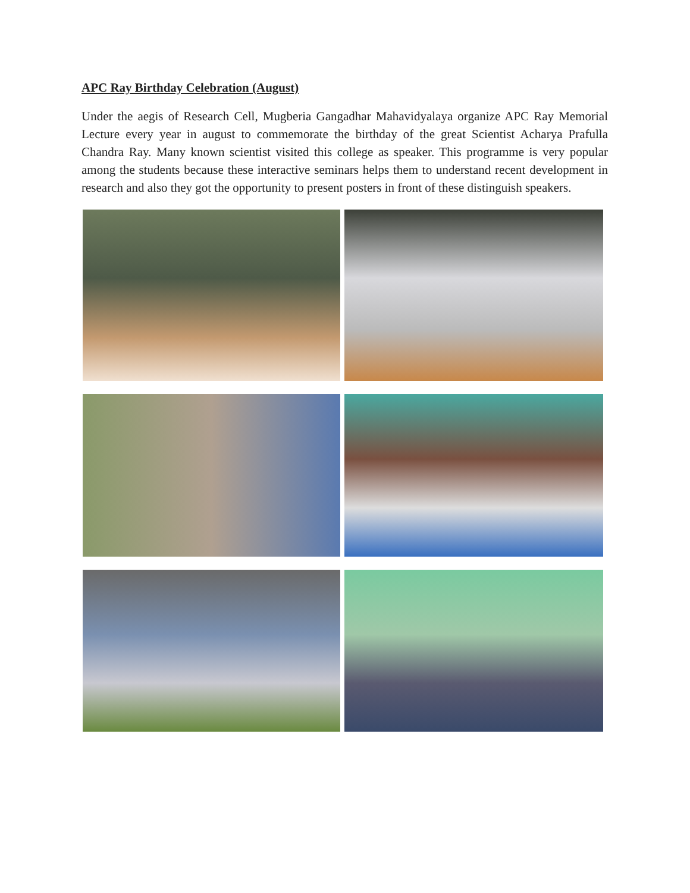APC Ray Birthday Celebration (August)
Under the aegis of Research Cell, Mugberia Gangadhar Mahavidyalaya organize APC Ray Memorial Lecture every year in august to commemorate the birthday of the great Scientist Acharya Prafulla Chandra Ray. Many known scientist visited this college as speaker. This programme is very popular among the students because these interactive seminars helps them to understand recent development in research and also they got the opportunity to present posters in front of these distinguish speakers.